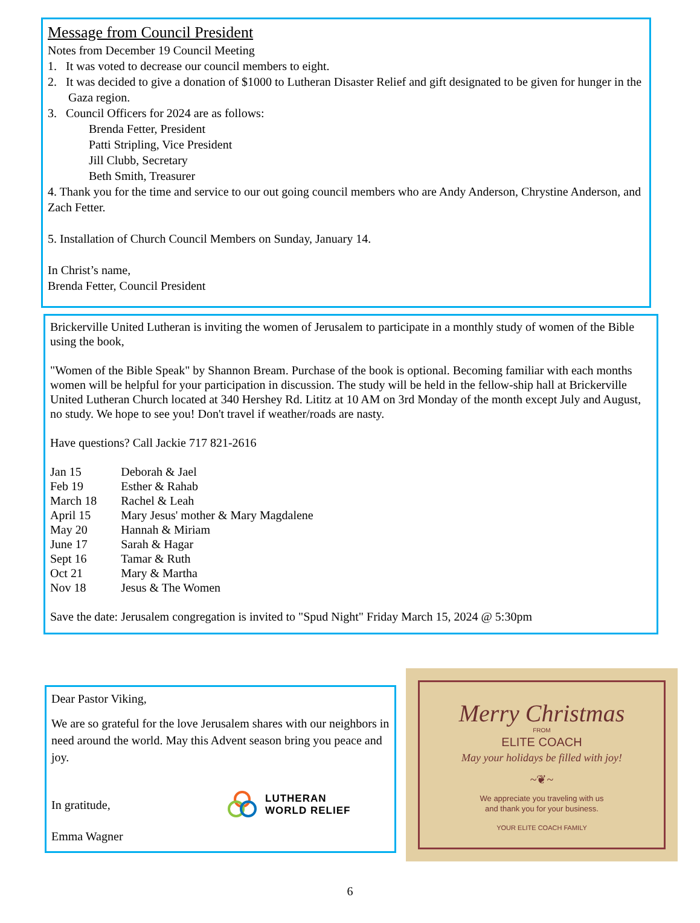Message from Council President
Notes from December 19 Council Meeting
1. It was voted to decrease our council members to eight.
2. It was decided to give a donation of $1000 to Lutheran Disaster Relief and gift designated to be given for hunger in the Gaza region.
3. Council Officers for 2024 are as follows:
Brenda Fetter, President
Patti Stripling, Vice President
Jill Clubb, Secretary
Beth Smith, Treasurer
4. Thank you for the time and service to our out going council members who are Andy Anderson, Chrystine Anderson, and Zach Fetter.
5. Installation of Church Council Members on Sunday, January 14.
In Christ’s name,
Brenda Fetter, Council President
Brickerville United Lutheran is inviting the women of Jerusalem to participate in a monthly study of women of the Bible using the book,
"Women of the Bible Speak" by Shannon Bream. Purchase of the book is optional. Becoming familiar with each months women will be helpful for your participation in discussion. The study will be held in the fellow-ship hall at Brickerville United Lutheran Church located at 340 Hershey Rd. Lititz at 10 AM on 3rd Monday of the month except July and August, no study. We hope to see you! Don't travel if weather/roads are nasty.
Have questions? Call Jackie 717 821-2616
| Jan 15 | Deborah & Jael |
| Feb 19 | Esther & Rahab |
| March 18 | Rachel & Leah |
| April 15 | Mary Jesus' mother & Mary Magdalene |
| May 20 | Hannah & Miriam |
| June 17 | Sarah & Hagar |
| Sept 16 | Tamar & Ruth |
| Oct 21 | Mary & Martha |
| Nov 18 | Jesus & The Women |
Save the date: Jerusalem congregation is invited to "Spud Night" Friday March 15, 2024 @ 5:30pm
Dear Pastor Viking,
We are so grateful for the love Jerusalem shares with our neighbors in need around the world. May this Advent season bring you peace and joy.
In gratitude,
LUTHERAN
WORLD RELIEF
Emma Wagner
Merry Christmas
FROM
ELITE COACH
May your holidays be filled with joy!
~❦~
We appreciate you traveling with us
and thank you for your business.
YOUR ELITE COACH FAMILY
6